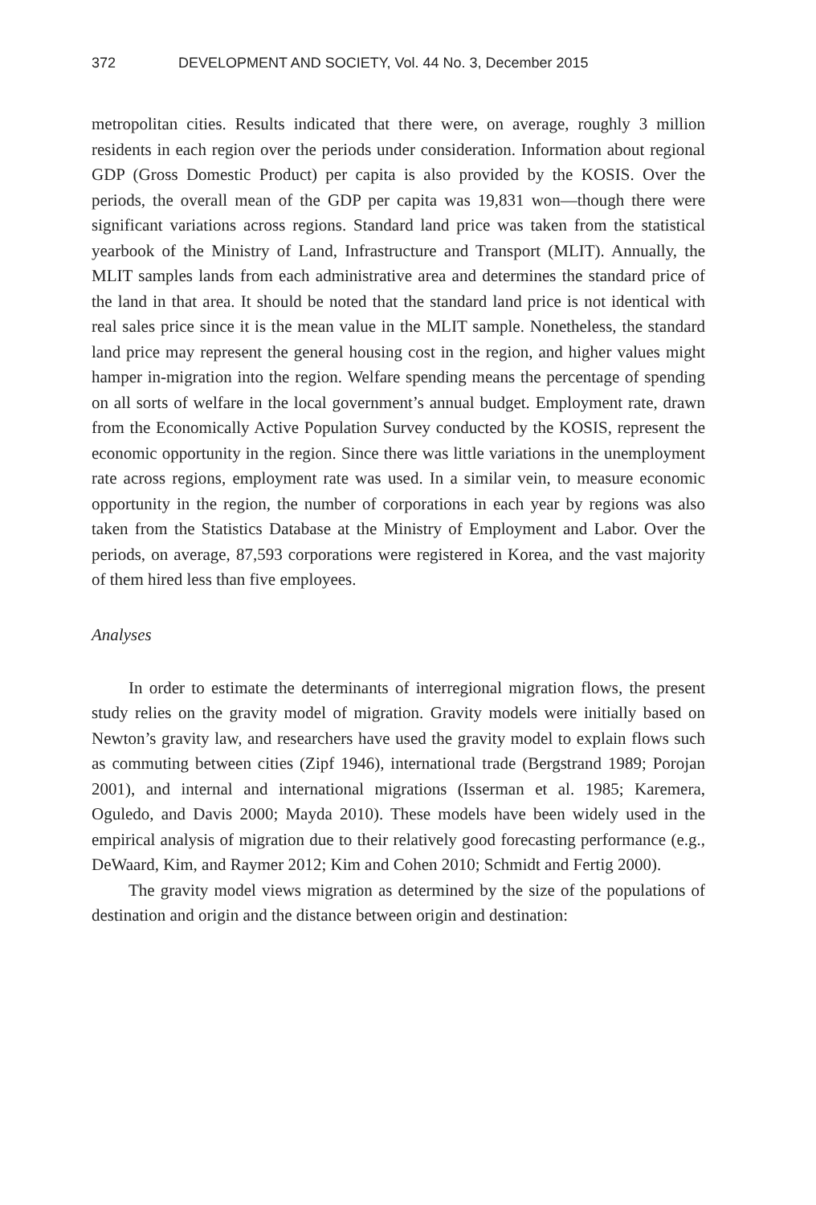372 DEVELOPMENT AND SOCIETY, Vol. 44 No. 3, December 2015
metropolitan cities. Results indicated that there were, on average, roughly 3 million residents in each region over the periods under consideration. Information about regional GDP (Gross Domestic Product) per capita is also provided by the KOSIS. Over the periods, the overall mean of the GDP per capita was 19,831 won—though there were significant variations across regions. Standard land price was taken from the statistical yearbook of the Ministry of Land, Infrastructure and Transport (MLIT). Annually, the MLIT samples lands from each administrative area and determines the standard price of the land in that area. It should be noted that the standard land price is not identical with real sales price since it is the mean value in the MLIT sample. Nonetheless, the standard land price may represent the general housing cost in the region, and higher values might hamper in-migration into the region. Welfare spending means the percentage of spending on all sorts of welfare in the local government’s annual budget. Employment rate, drawn from the Economically Active Population Survey conducted by the KOSIS, represent the economic opportunity in the region. Since there was little variations in the unemployment rate across regions, employment rate was used. In a similar vein, to measure economic opportunity in the region, the number of corporations in each year by regions was also taken from the Statistics Database at the Ministry of Employment and Labor. Over the periods, on average, 87,593 corporations were registered in Korea, and the vast majority of them hired less than five employees.
Analyses
In order to estimate the determinants of interregional migration flows, the present study relies on the gravity model of migration. Gravity models were initially based on Newton’s gravity law, and researchers have used the gravity model to explain flows such as commuting between cities (Zipf 1946), international trade (Bergstrand 1989; Porojan 2001), and internal and international migrations (Isserman et al. 1985; Karemera, Oguledo, and Davis 2000; Mayda 2010). These models have been widely used in the empirical analysis of migration due to their relatively good forecasting performance (e.g., DeWaard, Kim, and Raymer 2012; Kim and Cohen 2010; Schmidt and Fertig 2000).
The gravity model views migration as determined by the size of the populations of destination and origin and the distance between origin and destination: